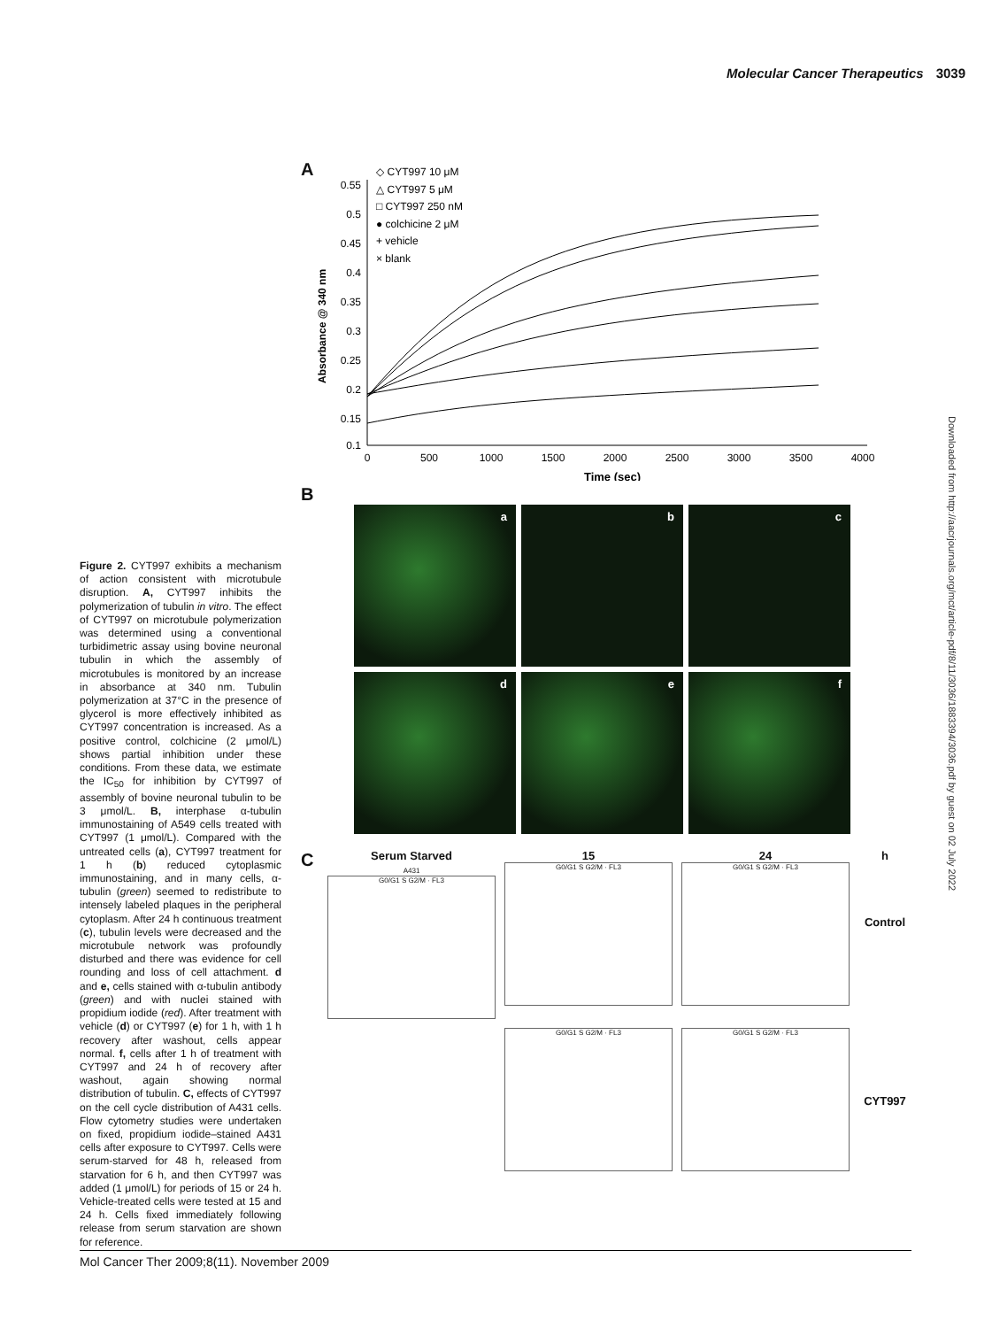Molecular Cancer Therapeutics 3039
Downloaded from http://aacrjournals.org/mct/article-pdf/8/11/3036/1883394/3036.pdf by guest on 02 July 2022
Figure 2. CYT997 exhibits a mechanism of action consistent with microtubule disruption. A, CYT997 inhibits the polymerization of tubulin in vitro. The effect of CYT997 on microtubule polymerization was determined using a conventional turbidimetric assay using bovine neuronal tubulin in which the assembly of microtubules is monitored by an increase in absorbance at 340 nm. Tubulin polymerization at 37°C in the presence of glycerol is more effectively inhibited as CYT997 concentration is increased. As a positive control, colchicine (2 μmol/L) shows partial inhibition under these conditions. From these data, we estimate the IC<sub>50</sub> for inhibition by CYT997 of assembly of bovine neuronal tubulin to be 3 μmol/L. B, interphase α-tubulin immunostaining of A549 cells treated with CYT997 (1 μmol/L). Compared with the untreated cells (a), CYT997 treatment for 1 h (b) reduced cytoplasmic immunostaining, and in many cells, α-tubulin (green) seemed to redistribute to intensely labeled plaques in the peripheral cytoplasm. After 24 h continuous treatment (c), tubulin levels were decreased and the microtubule network was profoundly disturbed and there was evidence for cell rounding and loss of cell attachment. d and e, cells stained with α-tubulin antibody (green) and with nuclei stained with propidium iodide (red). After treatment with vehicle (d) or CYT997 (e) for 1 h, with 1 h recovery after washout, cells appear normal. f, cells after 1 h of treatment with CYT997 and 24 h of recovery after washout, again showing normal distribution of tubulin. C, effects of CYT997 on the cell cycle distribution of A431 cells. Flow cytometry studies were undertaken on fixed, propidium iodide–stained A431 cells after exposure to CYT997. Cells were serum-starved for 48 h, released from starvation for 6 h, and then CYT997 was added (1 μmol/L) for periods of 15 or 24 h. Vehicle-treated cells were tested at 15 and 24 h. Cells fixed immediately following release from serum starvation are shown for reference.
A
0.55
0.5
0.45
0.4
0.35
0.3
0.25
0.2
0.15
0.1
0
500
1000
1500
2000
2500
3000
3500
4000
Time (sec)
Absorbance @ 340 nm
◇ CYT997 10 μM
△ CYT997 5 μM
□ CYT997 250 nM
● colchicine 2 μM
+ vehicle
× blank
B
a
b
c
d
e
f
C
Serum Starved
A431
G0/G1 S G2/M · FL3
15
G0/G1 S G2/M · FL3
24
G0/G1 S G2/M · FL3
h
Control
G0/G1 S G2/M · FL3
G0/G1 S G2/M · FL3
CYT997
Mol Cancer Ther 2009;8(11). November 2009